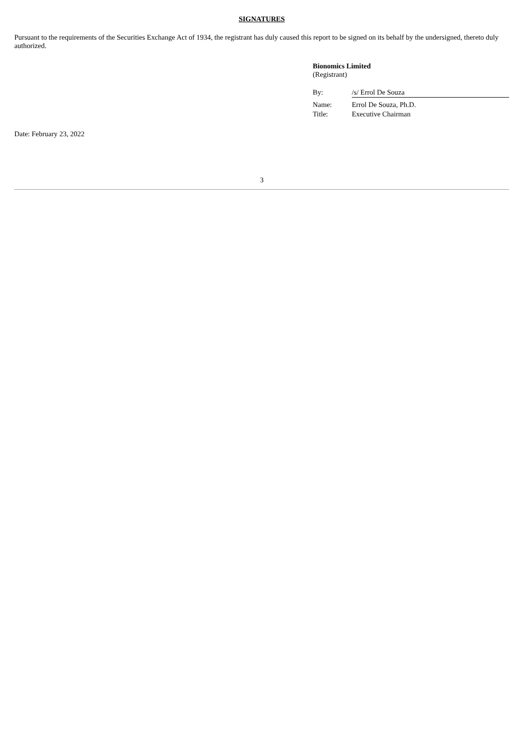SIGNATURES
Pursuant to the requirements of the Securities Exchange Act of 1934, the registrant has duly caused this report to be signed on its behalf by the undersigned, thereto duly authorized.
Bionomics Limited
(Registrant)
| By: | /s/ Errol De Souza |
| Name: | Errol De Souza, Ph.D. |
| Title: | Executive Chairman |
Date: February 23, 2022
3